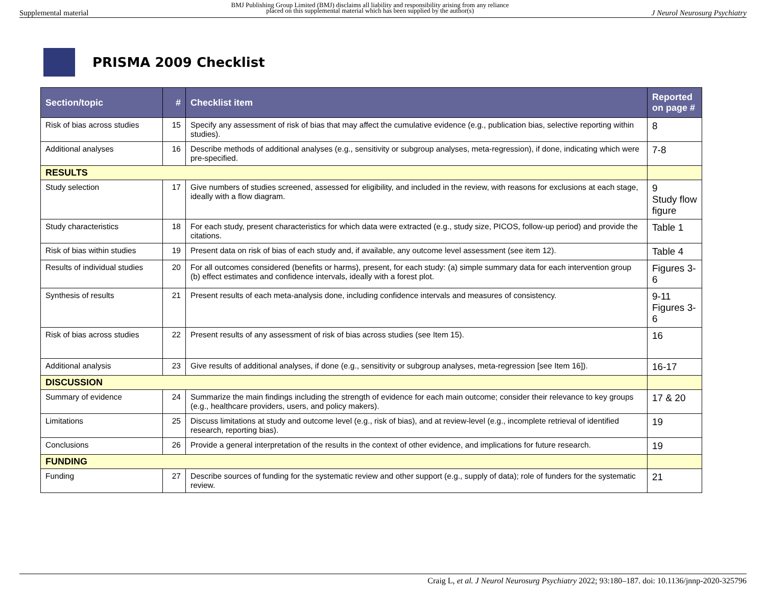Supplemental material BMJ Publishing Group Limited (BMJ) disclaims all liability and responsibility arising from any reliance
placed on this supplemental material which has been supplied by the author(s) J Neurol Neurosurg Psychiatry
PRISMA 2009 Checklist
| Section/topic | # | Checklist item | Reported on page # |
| --- | --- | --- | --- |
| Risk of bias across studies | 15 | Specify any assessment of risk of bias that may affect the cumulative evidence (e.g., publication bias, selective reporting within studies). | 8 |
| Additional analyses | 16 | Describe methods of additional analyses (e.g., sensitivity or subgroup analyses, meta-regression), if done, indicating which were pre-specified. | 7-8 |
| RESULTS | | | |
| Study selection | 17 | Give numbers of studies screened, assessed for eligibility, and included in the review, with reasons for exclusions at each stage, ideally with a flow diagram. | 9 Study flow figure |
| Study characteristics | 18 | For each study, present characteristics for which data were extracted (e.g., study size, PICOS, follow-up period) and provide the citations. | Table 1 |
| Risk of bias within studies | 19 | Present data on risk of bias of each study and, if available, any outcome level assessment (see item 12). | Table 4 |
| Results of individual studies | 20 | For all outcomes considered (benefits or harms), present, for each study: (a) simple summary data for each intervention group (b) effect estimates and confidence intervals, ideally with a forest plot. | Figures 3-6 |
| Synthesis of results | 21 | Present results of each meta-analysis done, including confidence intervals and measures of consistency. | 9-11 Figures 3-6 |
| Risk of bias across studies | 22 | Present results of any assessment of risk of bias across studies (see Item 15). | 16 |
| Additional analysis | 23 | Give results of additional analyses, if done (e.g., sensitivity or subgroup analyses, meta-regression [see Item 16]). | 16-17 |
| DISCUSSION | | | |
| Summary of evidence | 24 | Summarize the main findings including the strength of evidence for each main outcome; consider their relevance to key groups (e.g., healthcare providers, users, and policy makers). | 17 & 20 |
| Limitations | 25 | Discuss limitations at study and outcome level (e.g., risk of bias), and at review-level (e.g., incomplete retrieval of identified research, reporting bias). | 19 |
| Conclusions | 26 | Provide a general interpretation of the results in the context of other evidence, and implications for future research. | 19 |
| FUNDING | | | |
| Funding | 27 | Describe sources of funding for the systematic review and other support (e.g., supply of data); role of funders for the systematic review. | 21 |
Craig L, et al. J Neurol Neurosurg Psychiatry 2022; 93:180–187. doi: 10.1136/jnnp-2020-325796